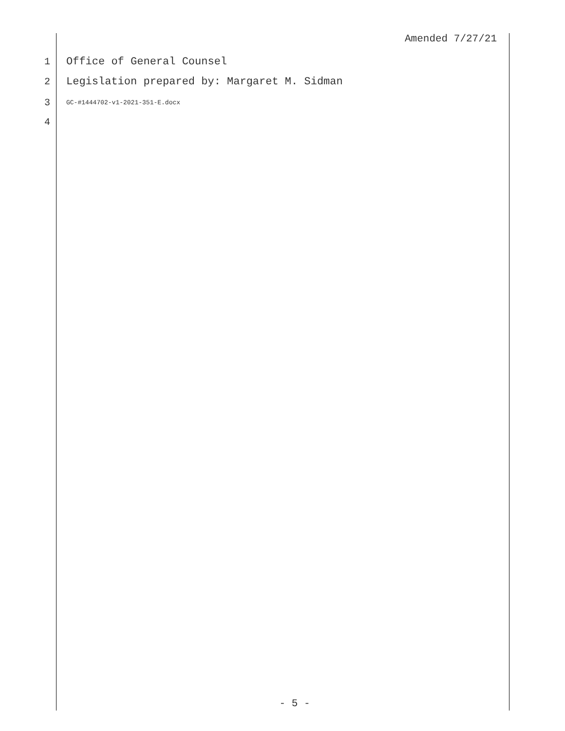Amended 7/27/21
1 Office of General Counsel
2 Legislation prepared by: Margaret M. Sidman
3 GC-#1444702-v1-2021-351-E.docx
4
- 5 -